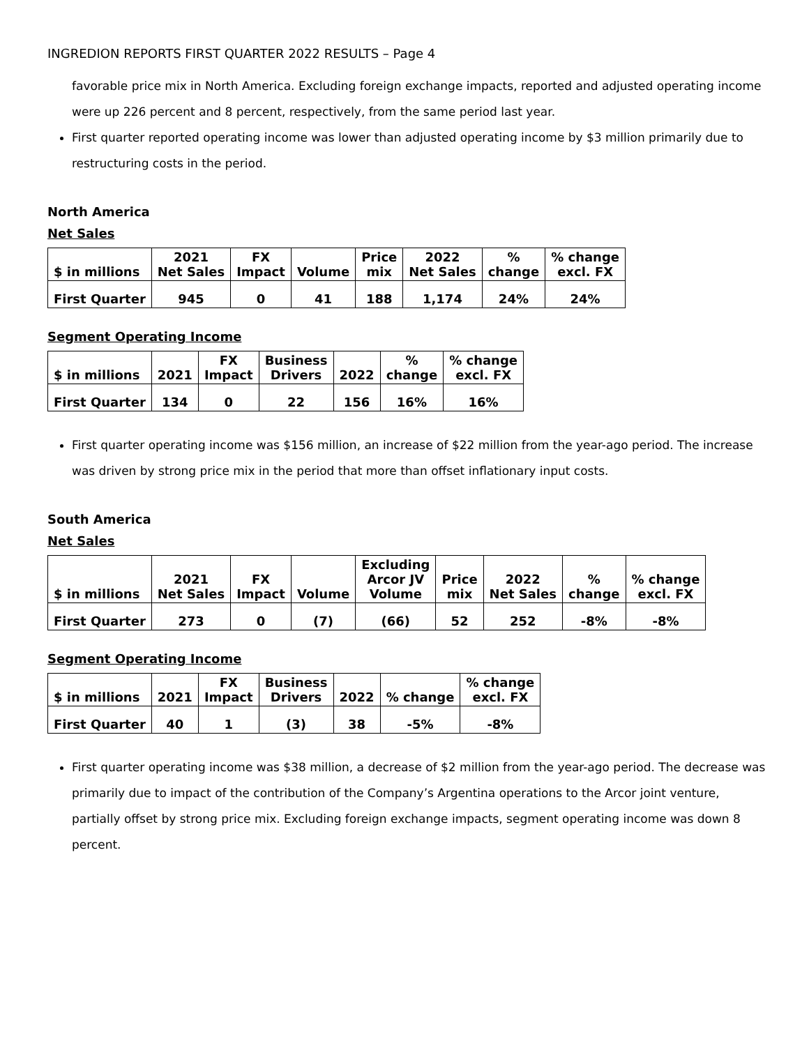INGREDION REPORTS FIRST QUARTER 2022 RESULTS – Page 4
favorable price mix in North America. Excluding foreign exchange impacts, reported and adjusted operating income were up 226 percent and 8 percent, respectively, from the same period last year.
First quarter reported operating income was lower than adjusted operating income by $3 million primarily due to restructuring costs in the period.
North America
Net Sales
| $ in millions | 2021 Net Sales | FX Impact | Volume | Price mix | 2022 Net Sales | % change | % change excl. FX |
| --- | --- | --- | --- | --- | --- | --- | --- |
| First Quarter | 945 | 0 | 41 | 188 | 1,174 | 24% | 24% |
Segment Operating Income
| $ in millions | 2021 | FX Impact | Business Drivers | 2022 | % change | % change excl. FX |
| --- | --- | --- | --- | --- | --- | --- |
| First Quarter | 134 | 0 | 22 | 156 | 16% | 16% |
First quarter operating income was $156 million, an increase of $22 million from the year-ago period. The increase was driven by strong price mix in the period that more than offset inflationary input costs.
South America
Net Sales
| $ in millions | 2021 Net Sales | FX Impact | Volume | Excluding Arcor JV Volume | Price mix | 2022 Net Sales | % change | % change excl. FX |
| --- | --- | --- | --- | --- | --- | --- | --- | --- |
| First Quarter | 273 | 0 | (7) | (66) | 52 | 252 | -8% | -8% |
Segment Operating Income
| $ in millions | 2021 | FX Impact | Business Drivers | 2022 | % change | % change excl. FX |
| --- | --- | --- | --- | --- | --- | --- |
| First Quarter | 40 | 1 | (3) | 38 | -5% | -8% |
First quarter operating income was $38 million, a decrease of $2 million from the year-ago period. The decrease was primarily due to impact of the contribution of the Company’s Argentina operations to the Arcor joint venture, partially offset by strong price mix. Excluding foreign exchange impacts, segment operating income was down 8 percent.